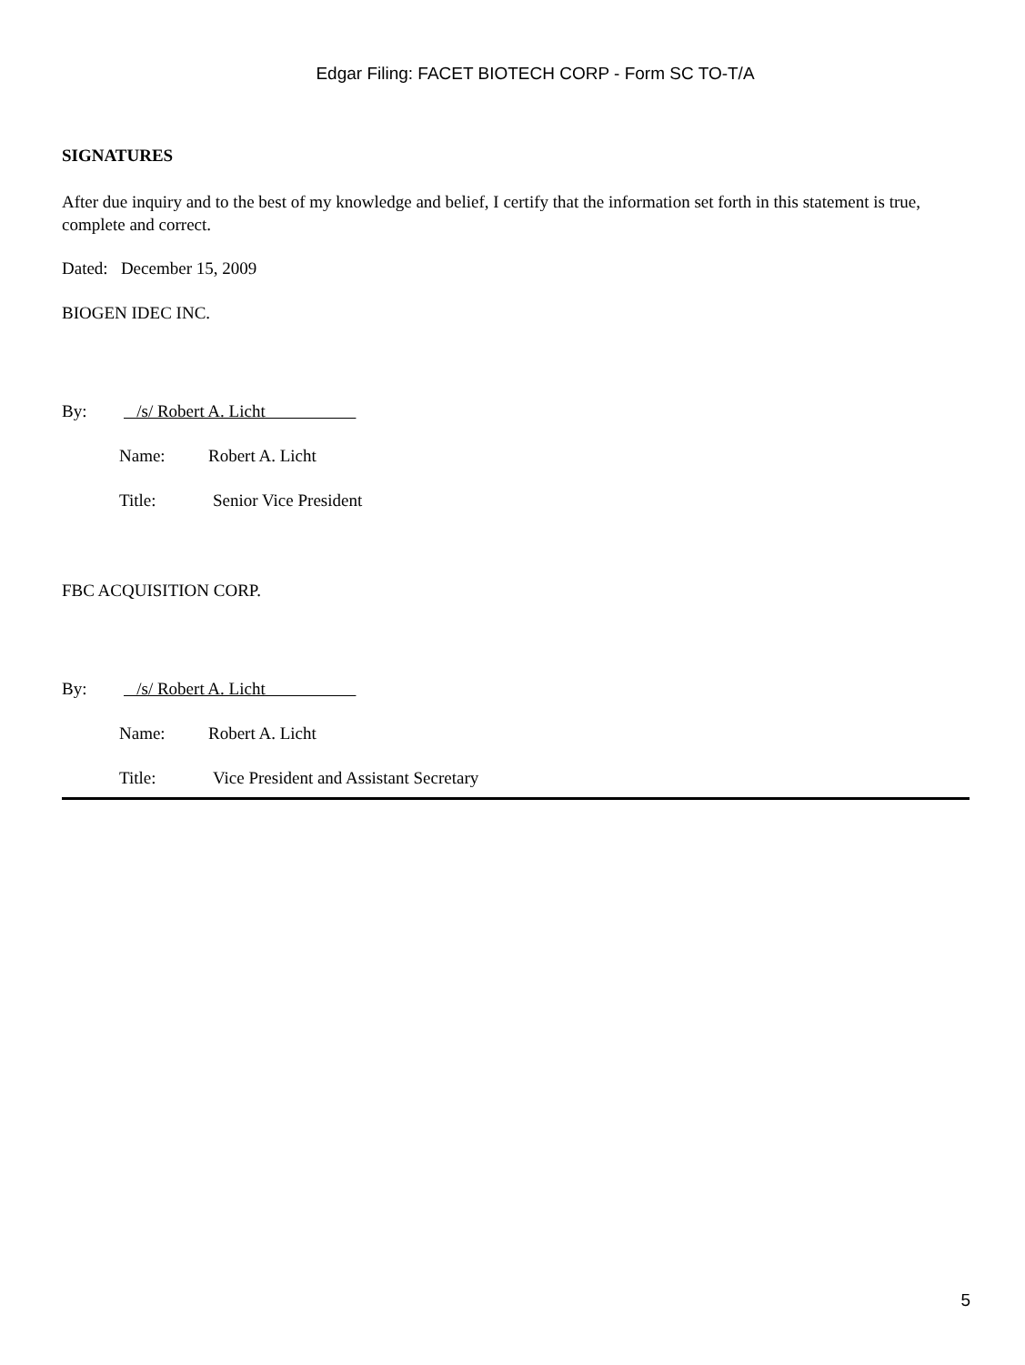Edgar Filing: FACET BIOTECH CORP - Form SC TO-T/A
SIGNATURES
After due inquiry and to the best of my knowledge and belief, I certify that the information set forth in this statement is true, complete and correct.
Dated: December 15, 2009
BIOGEN IDEC INC.
By: /s/ Robert A. Licht
Name: Robert A. Licht
Title: Senior Vice President
FBC ACQUISITION CORP.
By: /s/ Robert A. Licht
Name: Robert A. Licht
Title: Vice President and Assistant Secretary
5